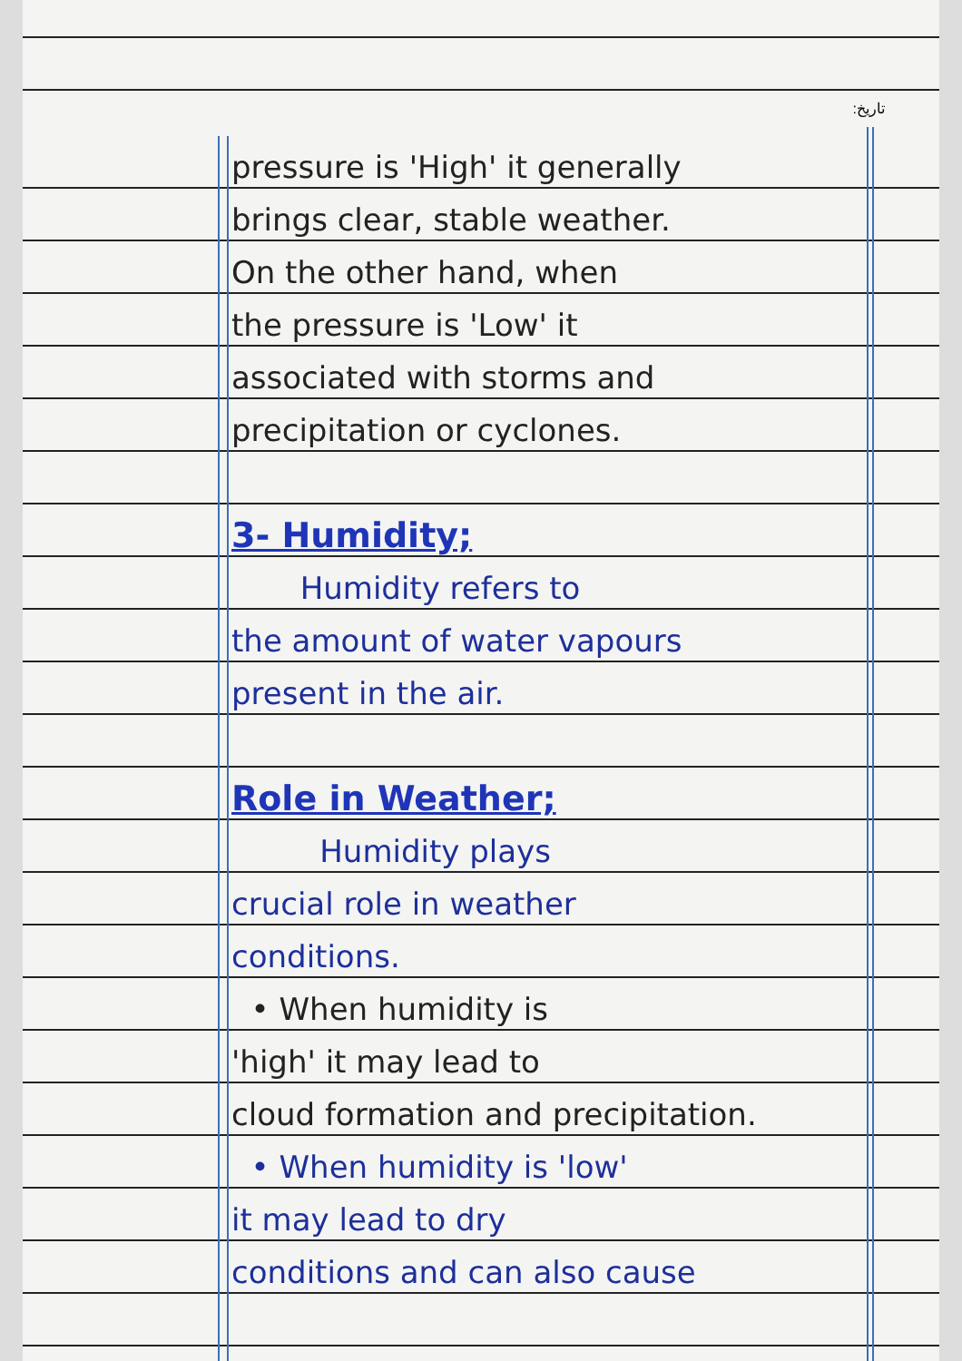:ﺗﺎﺭﻳﺦ
pressure is 'High' it generally
brings clear, stable weather.
On the other hand, when
the pressure is 'Low' it
associated with storms and
precipitation or cyclones.
3- Humidity;
Humidity refers to
the amount of water vapours
present in the air.
Role in Weather;
Humidity plays
crucial role in weather
conditions.
• When humidity is
'high' it may lead to
cloud formation and precipitation.
• When humidity is 'low'
it may lead to dry
conditions and can also cause